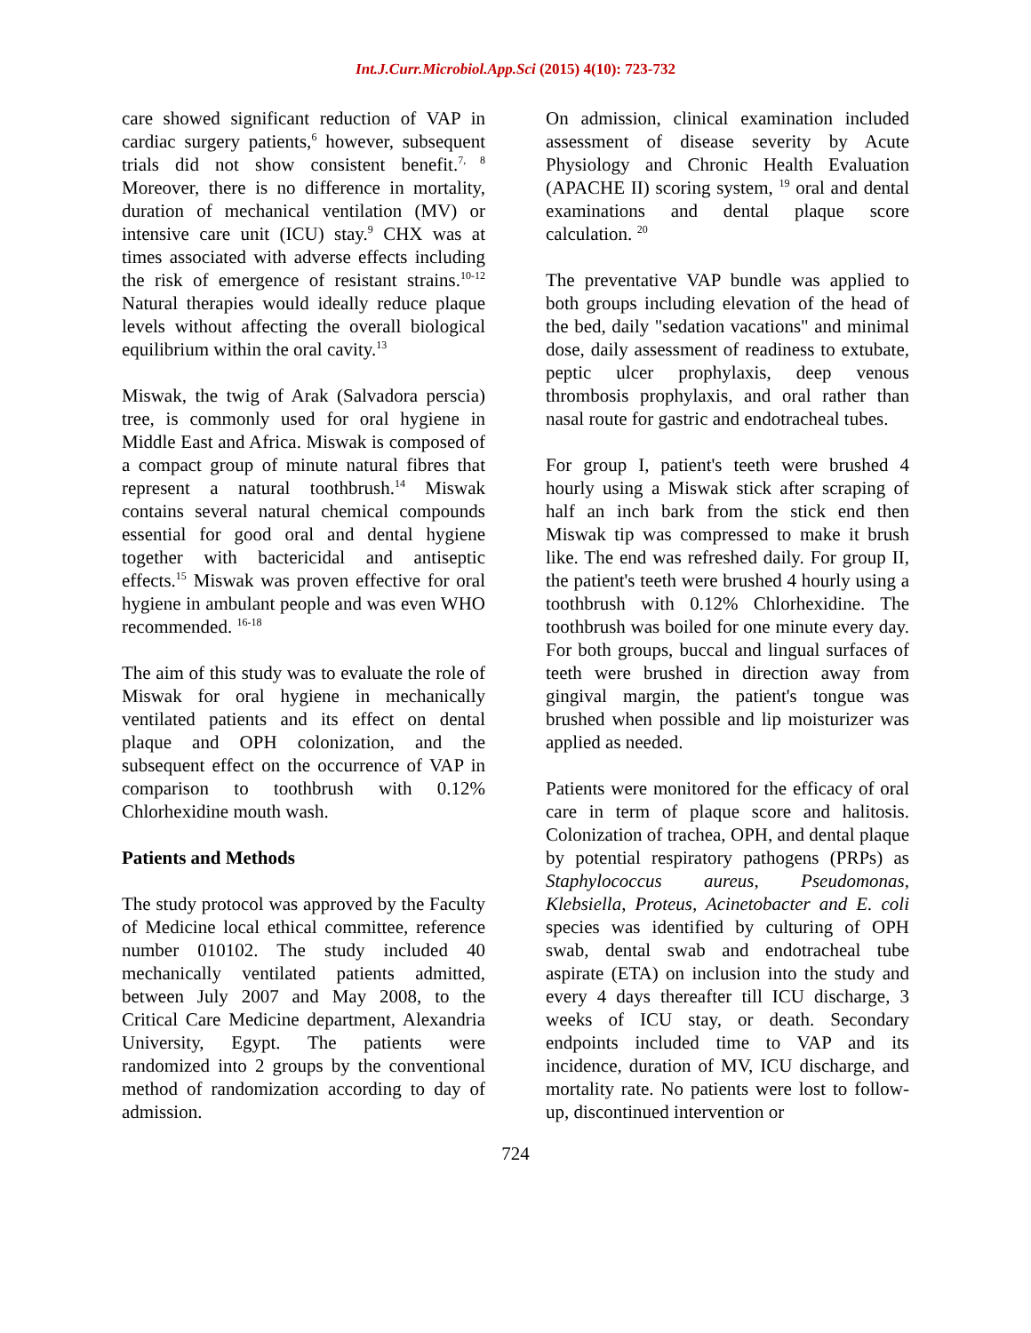Int.J.Curr.Microbiol.App.Sci (2015) 4(10): 723-732
care showed significant reduction of VAP in cardiac surgery patients,<sup>6</sup> however, subsequent trials did not show consistent benefit.<sup>7, 8</sup> Moreover, there is no difference in mortality, duration of mechanical ventilation (MV) or intensive care unit (ICU) stay.<sup>9</sup> CHX was at times associated with adverse effects including the risk of emergence of resistant strains.<sup>10-12</sup> Natural therapies would ideally reduce plaque levels without affecting the overall biological equilibrium within the oral cavity.<sup>13</sup>
Miswak, the twig of Arak (Salvadora perscia) tree, is commonly used for oral hygiene in Middle East and Africa. Miswak is composed of a compact group of minute natural fibres that represent a natural toothbrush.<sup>14</sup> Miswak contains several natural chemical compounds essential for good oral and dental hygiene together with bactericidal and antiseptic effects.<sup>15</sup> Miswak was proven effective for oral hygiene in ambulant people and was even WHO recommended. <sup>16-18</sup>
The aim of this study was to evaluate the role of Miswak for oral hygiene in mechanically ventilated patients and its effect on dental plaque and OPH colonization, and the subsequent effect on the occurrence of VAP in comparison to toothbrush with 0.12% Chlorhexidine mouth wash.
Patients and Methods
The study protocol was approved by the Faculty of Medicine local ethical committee, reference number 010102. The study included 40 mechanically ventilated patients admitted, between July 2007 and May 2008, to the Critical Care Medicine department, Alexandria University, Egypt. The patients were randomized into 2 groups by the conventional method of randomization according to day of admission.
On admission, clinical examination included assessment of disease severity by Acute Physiology and Chronic Health Evaluation (APACHE II) scoring system, <sup>19</sup> oral and dental examinations and dental plaque score calculation. <sup>20</sup>
The preventative VAP bundle was applied to both groups including elevation of the head of the bed, daily "sedation vacations" and minimal dose, daily assessment of readiness to extubate, peptic ulcer prophylaxis, deep venous thrombosis prophylaxis, and oral rather than nasal route for gastric and endotracheal tubes.
For group I, patient's teeth were brushed 4 hourly using a Miswak stick after scraping of half an inch bark from the stick end then Miswak tip was compressed to make it brush like. The end was refreshed daily. For group II, the patient's teeth were brushed 4 hourly using a toothbrush with 0.12% Chlorhexidine. The toothbrush was boiled for one minute every day. For both groups, buccal and lingual surfaces of teeth were brushed in direction away from gingival margin, the patient's tongue was brushed when possible and lip moisturizer was applied as needed.
Patients were monitored for the efficacy of oral care in term of plaque score and halitosis. Colonization of trachea, OPH, and dental plaque by potential respiratory pathogens (PRPs) as Staphylococcus aureus, Pseudomonas, Klebsiella, Proteus, Acinetobacter and E. coli species was identified by culturing of OPH swab, dental swab and endotracheal tube aspirate (ETA) on inclusion into the study and every 4 days thereafter till ICU discharge, 3 weeks of ICU stay, or death. Secondary endpoints included time to VAP and its incidence, duration of MV, ICU discharge, and mortality rate. No patients were lost to follow-up, discontinued intervention or
724